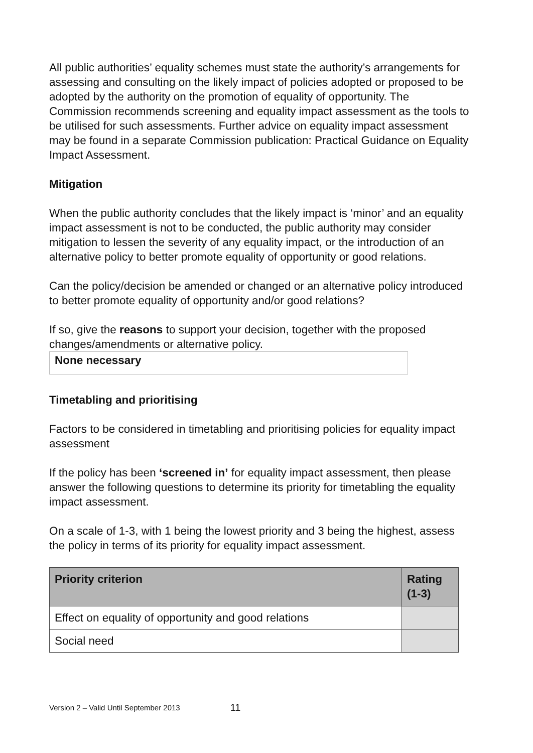All public authorities’ equality schemes must state the authority’s arrangements for assessing and consulting on the likely impact of policies adopted or proposed to be adopted by the authority on the promotion of equality of opportunity. The Commission recommends screening and equality impact assessment as the tools to be utilised for such assessments. Further advice on equality impact assessment may be found in a separate Commission publication: Practical Guidance on Equality Impact Assessment.
Mitigation
When the public authority concludes that the likely impact is ‘minor’ and an equality impact assessment is not to be conducted, the public authority may consider mitigation to lessen the severity of any equality impact, or the introduction of an alternative policy to better promote equality of opportunity or good relations.
Can the policy/decision be amended or changed or an alternative policy introduced to better promote equality of opportunity and/or good relations?
If so, give the reasons to support your decision, together with the proposed changes/amendments or alternative policy.
None necessary
Timetabling and prioritising
Factors to be considered in timetabling and prioritising policies for equality impact assessment
If the policy has been ‘screened in’ for equality impact assessment, then please answer the following questions to determine its priority for timetabling the equality impact assessment.
On a scale of 1-3, with 1 being the lowest priority and 3 being the highest, assess the policy in terms of its priority for equality impact assessment.
| Priority criterion | Rating (1-3) |
| --- | --- |
| Effect on equality of opportunity and good relations | |
| Social need | |
Version 2 – Valid Until September 2013 11